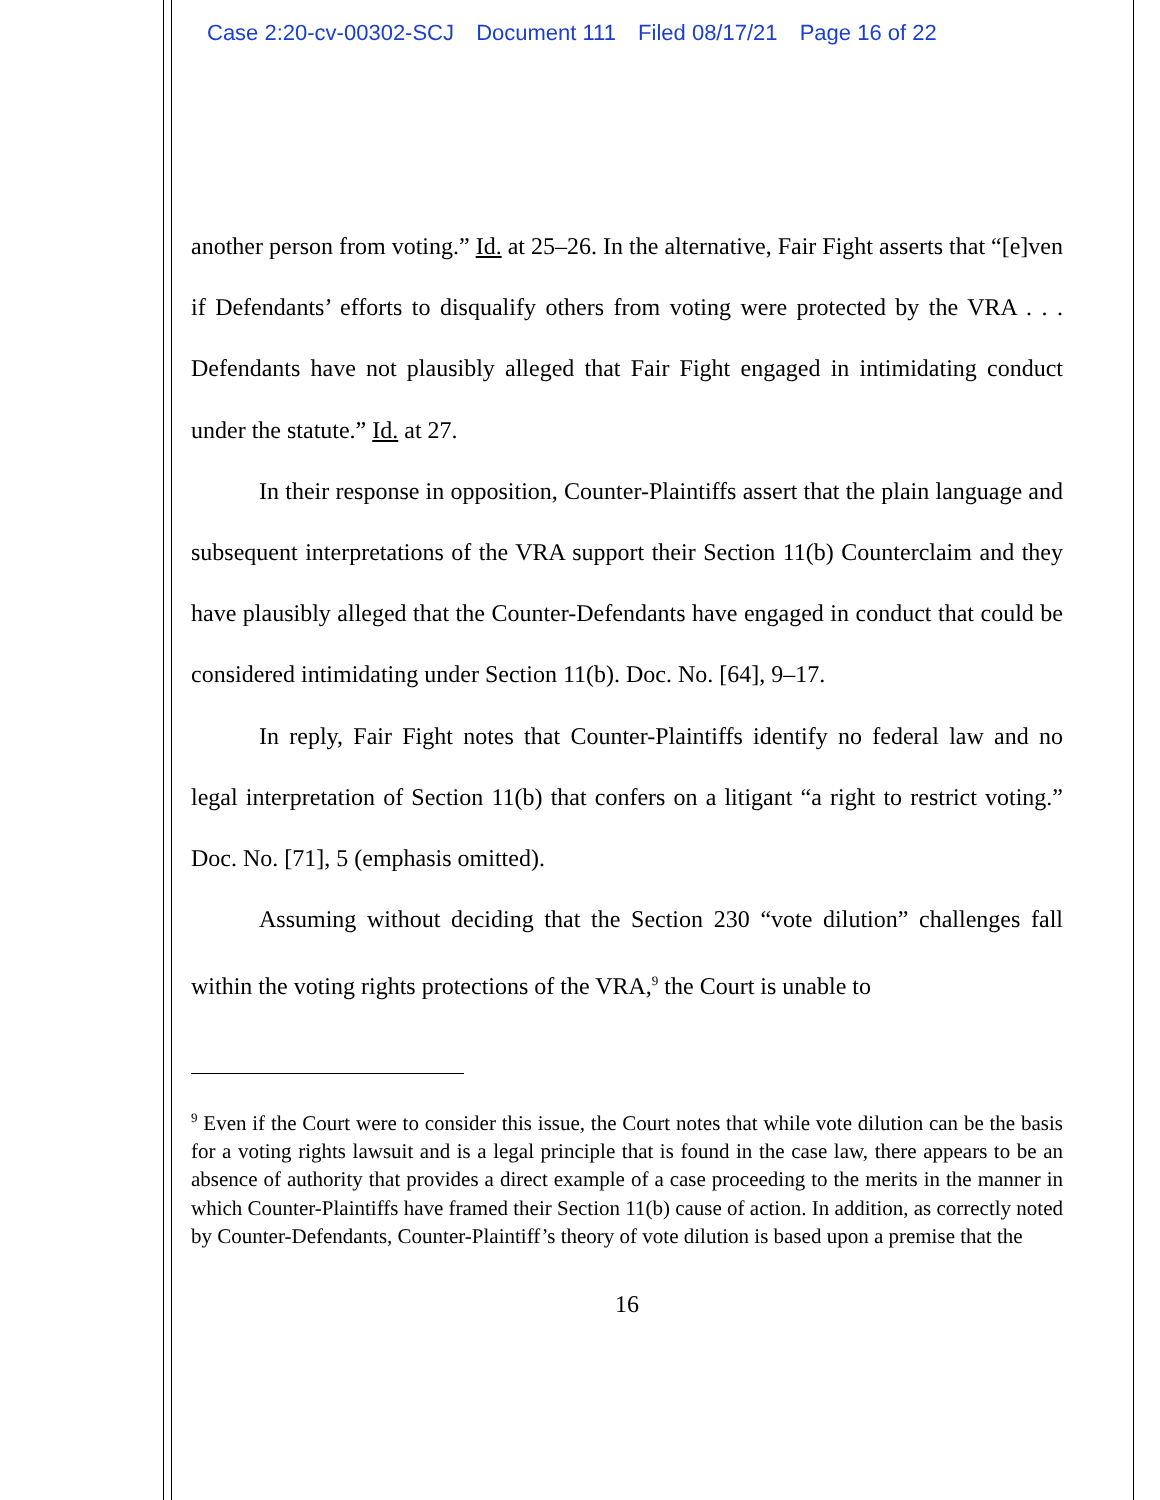Case 2:20-cv-00302-SCJ Document 111 Filed 08/17/21 Page 16 of 22
another person from voting.” Id. at 25–26. In the alternative, Fair Fight asserts that “[e]ven if Defendants’ efforts to disqualify others from voting were protected by the VRA . . . Defendants have not plausibly alleged that Fair Fight engaged in intimidating conduct under the statute.” Id. at 27.
In their response in opposition, Counter-Plaintiffs assert that the plain language and subsequent interpretations of the VRA support their Section 11(b) Counterclaim and they have plausibly alleged that the Counter-Defendants have engaged in conduct that could be considered intimidating under Section 11(b). Doc. No. [64], 9–17.
In reply, Fair Fight notes that Counter-Plaintiffs identify no federal law and no legal interpretation of Section 11(b) that confers on a litigant “a right to restrict voting.” Doc. No. [71], 5 (emphasis omitted).
Assuming without deciding that the Section 230 “vote dilution” challenges fall within the voting rights protections of the VRA,<sup>9</sup> the Court is unable to
<sup>9</sup> Even if the Court were to consider this issue, the Court notes that while vote dilution can be the basis for a voting rights lawsuit and is a legal principle that is found in the case law, there appears to be an absence of authority that provides a direct example of a case proceeding to the merits in the manner in which Counter-Plaintiffs have framed their Section 11(b) cause of action. In addition, as correctly noted by Counter-Defendants, Counter-Plaintiff’s theory of vote dilution is based upon a premise that the
16